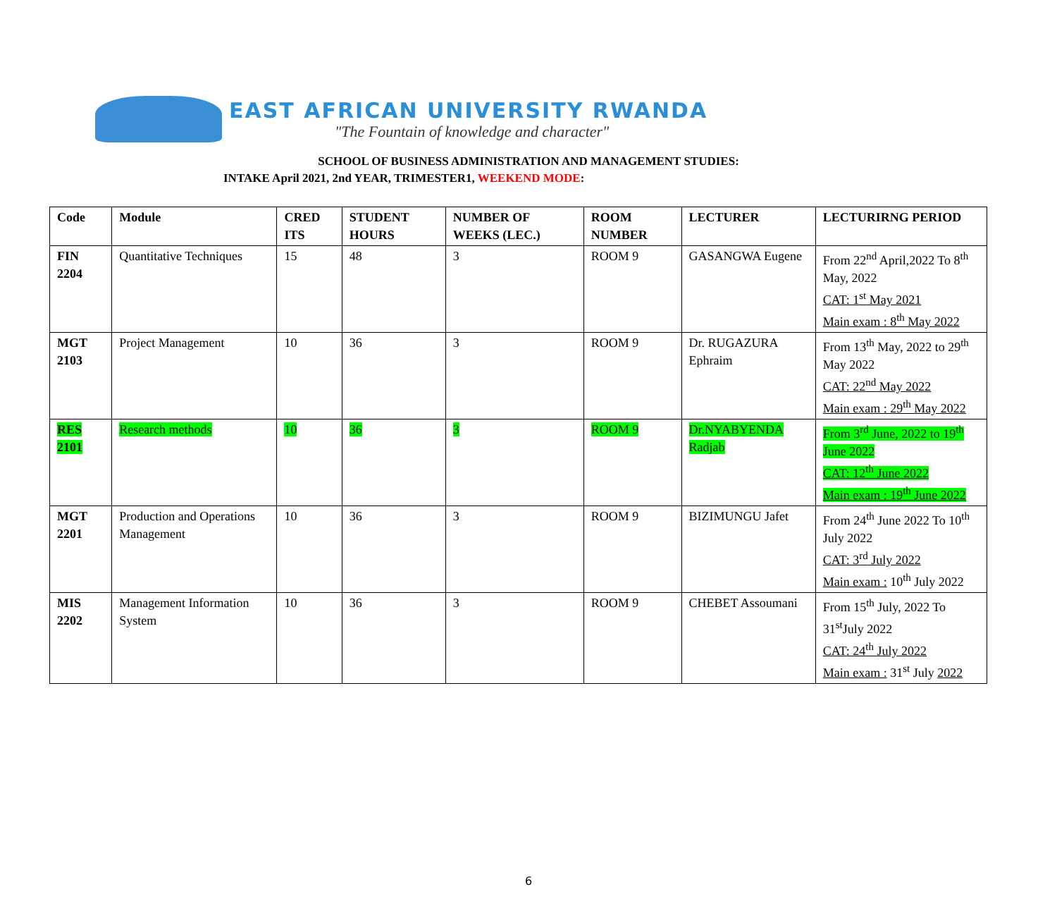EAST AFRICAN UNIVERSITY RWANDA
"The Fountain of knowledge and character"
SCHOOL OF BUSINESS ADMINISTRATION AND MANAGEMENT STUDIES:
INTAKE April 2021, 2nd YEAR, TRIMESTER1, WEEKEND MODE:
| Code | Module | CRED ITS | STUDENT HOURS | NUMBER OF WEEKS (LEC.) | ROOM NUMBER | LECTURER | LECTURIRNG PERIOD |
| --- | --- | --- | --- | --- | --- | --- | --- |
| FIN 2204 | Quantitative Techniques | 15 | 48 | 3 | ROOM 9 | GASANGWA Eugene | From 22<sup>nd</sup> April,2022 To 8<sup>th</sup> May, 2022 CAT: 1<sup>st</sup> May 2021 Main exam : 8<sup>th</sup> May 2022 |
| MGT 2103 | Project Management | 10 | 36 | 3 | ROOM 9 | Dr. RUGAZURA Ephraim | From 13<sup>th</sup> May, 2022 to 29<sup>th</sup> May 2022 CAT: 22<sup>nd</sup> May 2022 Main exam : 29<sup>th</sup> May 2022 |
| RES 2101 | Research methods | 10 | 36 | 3 | ROOM 9 | Dr.NYABYENDA Radjab | From 3<sup>rd</sup> June, 2022 to 19<sup>th</sup> June 2022 CAT: 12<sup>th</sup> June 2022 Main exam : 19<sup>th</sup> June 2022 |
| MGT 2201 | Production and Operations Management | 10 | 36 | 3 | ROOM 9 | BIZIMUNGU Jafet | From 24<sup>th</sup> June 2022 To 10<sup>th</sup> July 2022 CAT: 3<sup>rd</sup> July 2022 Main exam : 10<sup>th</sup> July 2022 |
| MIS 2202 | Management Information System | 10 | 36 | 3 | ROOM 9 | CHEBET Assoumani | From 15<sup>th</sup> July, 2022 To 31<sup>st</sup>July 2022 CAT: 24<sup>th</sup> July 2022 Main exam : 31<sup>st</sup> July 2022 |
6